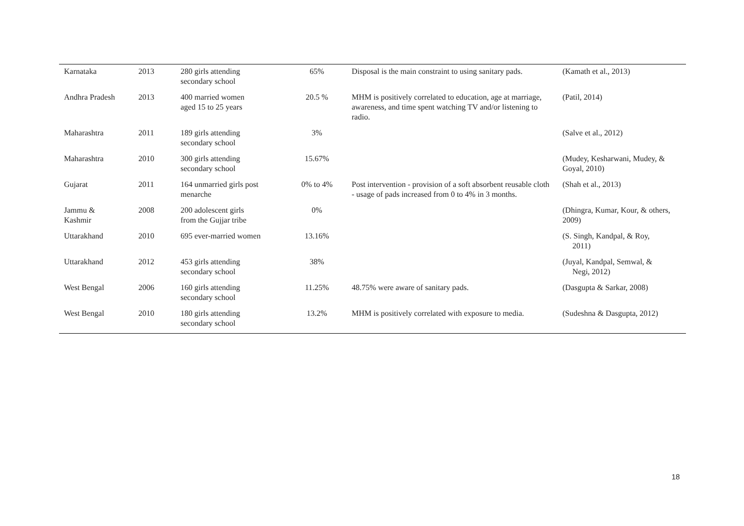| Karnataka | 2013 | 280 girls attending secondary school | 65% | Disposal is the main constraint to using sanitary pads. | (Kamath et al., 2013) |
| Andhra Pradesh | 2013 | 400 married women aged 15 to 25 years | 20.5 % | MHM is positively correlated to education, age at marriage, awareness, and time spent watching TV and/or listening to radio. | (Patil, 2014) |
| Maharashtra | 2011 | 189 girls attending secondary school | 3% | | (Salve et al., 2012) |
| Maharashtra | 2010 | 300 girls attending secondary school | 15.67% | | (Mudey, Kesharwani, Mudey, & Goyal, 2010) |
| Gujarat | 2011 | 164 unmarried girls post menarche | 0% to 4% | Post intervention - provision of a soft absorbent reusable cloth - usage of pads increased from 0 to 4% in 3 months. | (Shah et al., 2013) |
| Jammu & Kashmir | 2008 | 200 adolescent girls from the Gujjar tribe | 0% | | (Dhingra, Kumar, Kour, & others, 2009) |
| Uttarakhand | 2010 | 695 ever-married women | 13.16% | | (S. Singh, Kandpal, & Roy, 2011) |
| Uttarakhand | 2012 | 453 girls attending secondary school | 38% | | (Juyal, Kandpal, Semwal, & Negi, 2012) |
| West Bengal | 2006 | 160 girls attending secondary school | 11.25% | 48.75% were aware of sanitary pads. | (Dasgupta & Sarkar, 2008) |
| West Bengal | 2010 | 180 girls attending secondary school | 13.2% | MHM is positively correlated with exposure to media. | (Sudeshna & Dasgupta, 2012) |
18